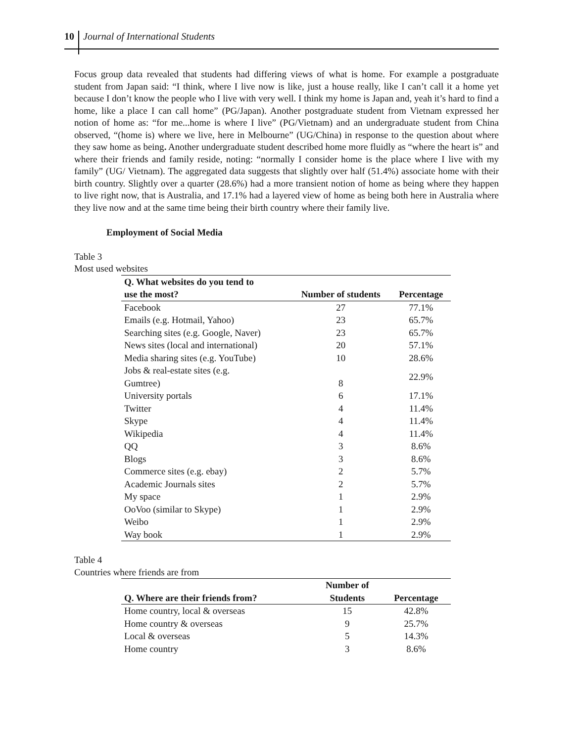10 Journal of International Students
Focus group data revealed that students had differing views of what is home. For example a postgraduate student from Japan said: “I think, where I live now is like, just a house really, like I can’t call it a home yet because I don’t know the people who I live with very well. I think my home is Japan and, yeah it’s hard to find a home, like a place I can call home” (PG/Japan). Another postgraduate student from Vietnam expressed her notion of home as: “for me...home is where I live” (PG/Vietnam) and an undergraduate student from China observed, “(home is) where we live, here in Melbourne” (UG/China) in response to the question about where they saw home as being. Another undergraduate student described home more fluidly as “where the heart is” and where their friends and family reside, noting: “normally I consider home is the place where I live with my family” (UG/ Vietnam). The aggregated data suggests that slightly over half (51.4%) associate home with their birth country. Slightly over a quarter (28.6%) had a more transient notion of home as being where they happen to live right now, that is Australia, and 17.1% had a layered view of home as being both here in Australia where they live now and at the same time being their birth country where their family live.
Employment of Social Media
Table 3
Most used websites
| Q. What websites do you tend to use the most? | Number of students | Percentage |
| --- | --- | --- |
| Facebook | 27 | 77.1% |
| Emails (e.g. Hotmail, Yahoo) | 23 | 65.7% |
| Searching sites (e.g. Google, Naver) | 23 | 65.7% |
| News sites (local and international) | 20 | 57.1% |
| Media sharing sites (e.g. YouTube) | 10 | 28.6% |
| Jobs & real-estate sites (e.g. Gumtree) | 8 | 22.9% |
| University portals | 6 | 17.1% |
| Twitter | 4 | 11.4% |
| Skype | 4 | 11.4% |
| Wikipedia | 4 | 11.4% |
| QQ | 3 | 8.6% |
| Blogs | 3 | 8.6% |
| Commerce sites (e.g. ebay) | 2 | 5.7% |
| Academic Journals sites | 2 | 5.7% |
| My space | 1 | 2.9% |
| OoVoo (similar to Skype) | 1 | 2.9% |
| Weibo | 1 | 2.9% |
| Way book | 1 | 2.9% |
Table 4
Countries where friends are from
| Q. Where are their friends from? | Number of Students | Percentage |
| --- | --- | --- |
| Home country, local & overseas | 15 | 42.8% |
| Home country & overseas | 9 | 25.7% |
| Local & overseas | 5 | 14.3% |
| Home country | 3 | 8.6% |